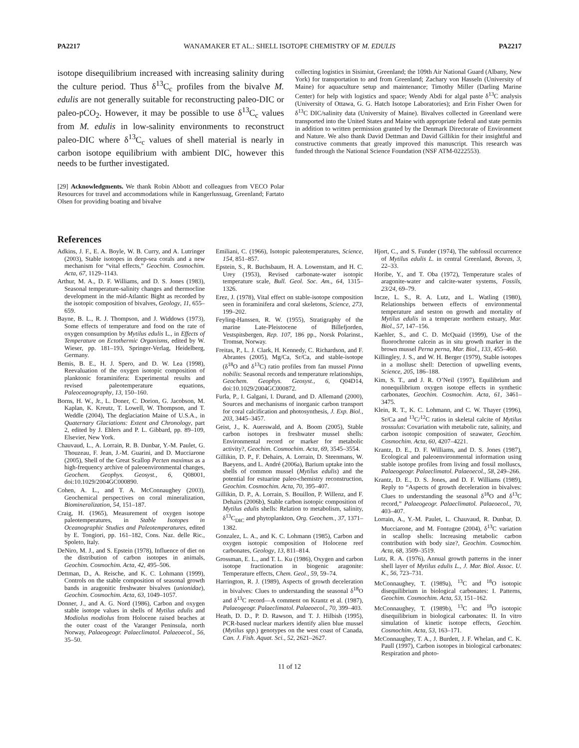PA2217 WANAMAKER ET AL.: SHELL ISOTOPE CHEMISTRY OF M. EDULIS PA2217
isotope disequilibrium increased with increasing salinity during the culture period. Thus δ<sup>13</sup>C<sub>c</sub> profiles from the bivalve M. edulis are not generally suitable for reconstructing paleo-DIC or paleo-pCO<sub>2</sub>. However, it may be possible to use δ<sup>13</sup>C<sub>c</sub> values from M. edulis in low-salinity environments to reconstruct paleo-DIC where δ<sup>13</sup>C<sub>c</sub> values of shell material is nearly in carbon isotope equilibrium with ambient DIC, however this needs to be further investigated.
[29] Acknowledgments. We thank Robin Abbott and colleagues from VECO Polar Resources for travel and accommodations while in Kangerlussuag, Greenland; Fartato Olsen for providing boating and bivalve
collecting logistics in Sisimiut, Greenland; the 109th Air National Guard (Albany, New York) for transportation to and from Greenland; Zachary von Hasseln (University of Maine) for aquaculture setup and maintenance; Timothy Miller (Darling Marine Center) for help with logistics and space; Wendy Abdi for algal paste δ<sup>13</sup>C analysis (University of Ottawa, G. G. Hatch Isotope Laboratories); and Erin Fisher Owen for δ<sup>13</sup>C DIC/salinity data (University of Maine). Bivalves collected in Greenland were transported into the United States and Maine with appropriate federal and state permits in addition to written permission granted by the Denmark Directorate of Environment and Nature. We also thank David Dettman and David Gillikin for their insightful and constructive comments that greatly improved this manuscript. This research was funded through the National Science Foundation (NSF ATM-0222553).
References
Adkins, J. F., E. A. Boyle, W. B. Curry, and A. Lutringer (2003), Stable isotopes in deep-sea corals and a new mechanism for “vital effects,” Geochim. Cosmochim. Acta, 67, 1129–1143.
Arthur, M. A., D. F. Williams, and D. S. Jones (1983), Seasonal temperature-salinity changes and thermocline development in the mid-Atlantic Bight as recorded by the isotopic composition of bivalves, Geology, 11, 655–659.
Bayne, B. L., R. J. Thompson, and J. Widdows (1973), Some effects of temperature and food on the rate of oxygen consumption by Mytilus edulis L., in Effects of Temperature on Ectothermic Organisms, edited by W. Wieser, pp. 181–193, Springer-Verlag, Heidelberg, Germany.
Bemis, B. E., H. J. Spero, and D. W. Lea (1998), Reevaluation of the oxygen isotopic composition of planktonic foraminifera: Experimental results and revised paleotemperature equations, Paleoceanography, 13, 150–160.
Borns, H. W., Jr., L. Doner, C. Dorion, G. Jacobson, M. Kaplan, K. Kreutz, T. Lowell, W. Thompson, and T. Weddle (2004), The deglaciation Maine of U.S.A., in Quaternary Glaciations: Extent and Chronology, part 2, edited by J. Ehlers and P. L. Gibbard, pp. 89–109, Elsevier, New York.
Chauvaud, L., A. Lorrain, R. B. Dunbar, Y.-M. Paulet, G. Thouzeau, F. Jean, J.-M. Guarini, and D. Mucciarone (2005), Shell of the Great Scallop Pecten maximus as a high-frequency archive of paleoenvironmental changes, Geochem. Geophys. Geosyst., 6, Q08001, doi:10.1029/2004GC000890.
Cohen, A. L., and T. A. McConnaughey (2003), Geochemical perspectives on coral mineralization, Biomineralization, 54, 151–187.
Craig, H. (1965), Measurement of oxygen isotope paleotemperatures, in Stable Isotopes in Oceanographic Studies and Paleotemperatures, edited by E. Tongiori, pp. 161–182, Cons. Naz. delle Ric., Spoleto, Italy.
DeNiro, M. J., and S. Epstein (1978), Influence of diet on the distribution of carbon isotopes in animals, Geochim. Cosmochim. Acta, 42, 495–506.
Dettman, D., A. Reische, and K. C. Lohmann (1999), Controls on the stable composition of seasonal growth bands in aragonitic freshwater bivalves (unionidae), Geochim. Cosmochim. Acta, 63, 1049–1057.
Donner, J., and A. G. Nord (1986), Carbon and oxygen stable isotope values in shells of Mytilus edulis and Modiolus modiolus from Holocene raised beaches at the outer coast of the Varanger Peninsula, north Norway, Palaeogeogr. Palaeclimatol. Palaeoecol., 56, 35–50.
Emiliani, C. (1966), Isotopic paleotemperatures, Science, 154, 851–857.
Epstein, S., R. Buchsbaum, H. A. Lowenstam, and H. C. Urey (1953), Revised carbonate-water isotopic temperature scale, Bull. Geol. Soc. Am., 64, 1315–1326.
Erez, J. (1978), Vital effect on stable-isotope composition seen in foraminifera and coral skeletons, Science, 273, 199–202.
Feyling-Hanssen, R. W. (1955), Stratigraphy of the marine Late-Pleistocene of Billefjorden, Vestspitsbergen, Rep. 107, 186 pp., Norsk Polarinst., Tromsø, Norway.
Freitas, P., L. J. Clark, H. Kennedy, C. Richardson, and F. Abrantes (2005), Mg/Ca, Sr/Ca, and stable-isotope (δ<sup>18</sup>O and δ<sup>13</sup>C) ratio profiles from fan mussel Pinna nobilis: Seasonal records and temperature relationships, Geochem. Geophys. Geosyst., 6, Q04D14, doi:10.1029/2004GC000872.
Furla, P., I. Galgani, I. Durand, and D. Allemand (2000), Sources and mechanisms of inorganic carbon transport for coral calcification and photosynthesis, J. Exp. Biol., 203, 3445–3457.
Geist, J., K. Auerswald, and A. Boom (2005), Stable carbon isotopes in freshwater mussel shells: Environmental record or marker for metabolic activity?, Geochim. Cosmochim. Acta, 69, 3545–3554.
Gillikin, D. P., F. Dehairs, A. Lorrain, D. Steenmans, W. Baeyens, and L. André (2006a), Barium uptake into the shells of common mussel (Mytilus edulis) and the potential for estuarine paleo-chemistry reconstruction, Geochim. Cosmochim. Acta, 70, 395–407.
Gillikin, D. P., A. Lorrain, S. Bouillon, P. Willenz, and F. Dehairs (2006b), Stable carbon isotopic composition of Mytilus edulis shells: Relation to metabolism, salinity, δ<sup>13</sup>C<sub>DIC</sub> and phytoplankton, Org. Geochem., 37, 1371–1382.
Gonzalez, L. A., and K. C. Lohmann (1985), Carbon and oxygen isotopic composition of Holocene reef carbonates, Geology, 13, 811–814.
Grossman, E. L., and T. L. Ku (1986), Oxygen and carbon isotope fractionation in biogenic aragonite: Temperature effects, Chem. Geol., 59, 59–74.
Harrington, R. J. (1989), Aspects of growth deceleration in bivalves: Clues to understanding the seasonal δ<sup>18</sup>O and δ<sup>13</sup>C record—A comment on Krantz et al. (1987), Palaeogeogr. Palaeclimatol. Palaeoecol., 70, 399–403.
Heath, D. D., P. D. Rawson, and T. J. Hilbish (1995), PCR-based nuclear markers identify alien blue mussel (Mytilus spp.) genotypes on the west coast of Canada, Can. J. Fish. Aquat. Sci., 52, 2621–2627.
Hjort, C., and S. Funder (1974), The subfossil occurrence of Mytilus edulis L. in central Greenland, Boreas, 3, 22–33.
Horibe, Y., and T. Oba (1972), Temperature scales of aragonite-water and calcite-water systems, Fossils, 23/24, 69–79.
Incze, L. S., R. A. Lutz, and L. Watling (1980), Relationships between effects of environmental temperature and seston on growth and mortality of Mytilus edulis in a temperate northern estuary, Mar. Biol., 57, 147–156.
Kaehler, S., and C. D. McQuaid (1999), Use of the fluorochrome calcein as in situ growth marker in the brown mussel Perna perna, Mar. Biol., 133, 455–460.
Killingley, J. S., and W. H. Berger (1979), Stable isotopes in a mollusc shell: Detection of upwelling events, Science, 205, 186–188.
Kim, S. T., and J. R. O’Neil (1997), Equilibrium and nonequilibrium oxygen isotope effects in synthetic carbonates, Geochim. Cosmochim. Acta, 61, 3461–3475.
Klein, R. T., K. C. Lohmann, and C. W. Thayer (1996), Sr/Ca and <sup>13</sup>C/<sup>12</sup>C ratios in skeletal calcite of Mytilus trossulus: Covariation with metabolic rate, salinity, and carbon isotopic composition of seawater, Geochim. Cosmochim. Acta, 60, 4207–4221.
Krantz, D. E., D. F. Williams, and D. S. Jones (1987), Ecological and paleoenvironmental information using stable isotope profiles from living and fossil molluscs, Palaeogeogr. Palaeclimatol. Palaeoecol., 58, 249–266.
Krantz, D. E., D. S. Jones, and D. F. Williams (1989), Reply to “Aspects of growth deceleration in bivalves: Clues to understanding the seasonal δ<sup>18</sup>O and δ<sup>13</sup>C record,” Palaeogeogr. Palaeclimatol. Palaeoecol., 70, 403–407.
Lorrain, A., Y.-M. Paulet, L. Chauvaud, R. Dunbar, D. Mucciarone, and M. Fontugne (2004), δ<sup>13</sup>C variation in scallop shells: Increasing metabolic carbon contribution with body size?, Geochim. Cosmochim. Acta, 68, 3509–3519.
Lutz, R. A. (1976), Annual growth patterns in the inner shell layer of Mytilus edulis L., J. Mar. Biol. Assoc. U. K., 56, 723–731.
McConnaughey, T. (1989a), <sup>13</sup>C and <sup>18</sup>O isotopic disequilibrium in biological carbonates: I. Patterns, Geochim. Cosmochim. Acta, 53, 151–162.
McConnaughey, T. (1989b), <sup>13</sup>C and <sup>18</sup>O isotopic disequilibrium in biological carbonates: II. In vitro simulation of kinetic isotope effects, Geochim. Cosmochim. Acta, 53, 163–171.
McConnaughey, T. A., J. Burdett, J. F. Whelan, and C. K. Paull (1997), Carbon isotopes in biological carbonates: Respiration and photo-
11 of 12